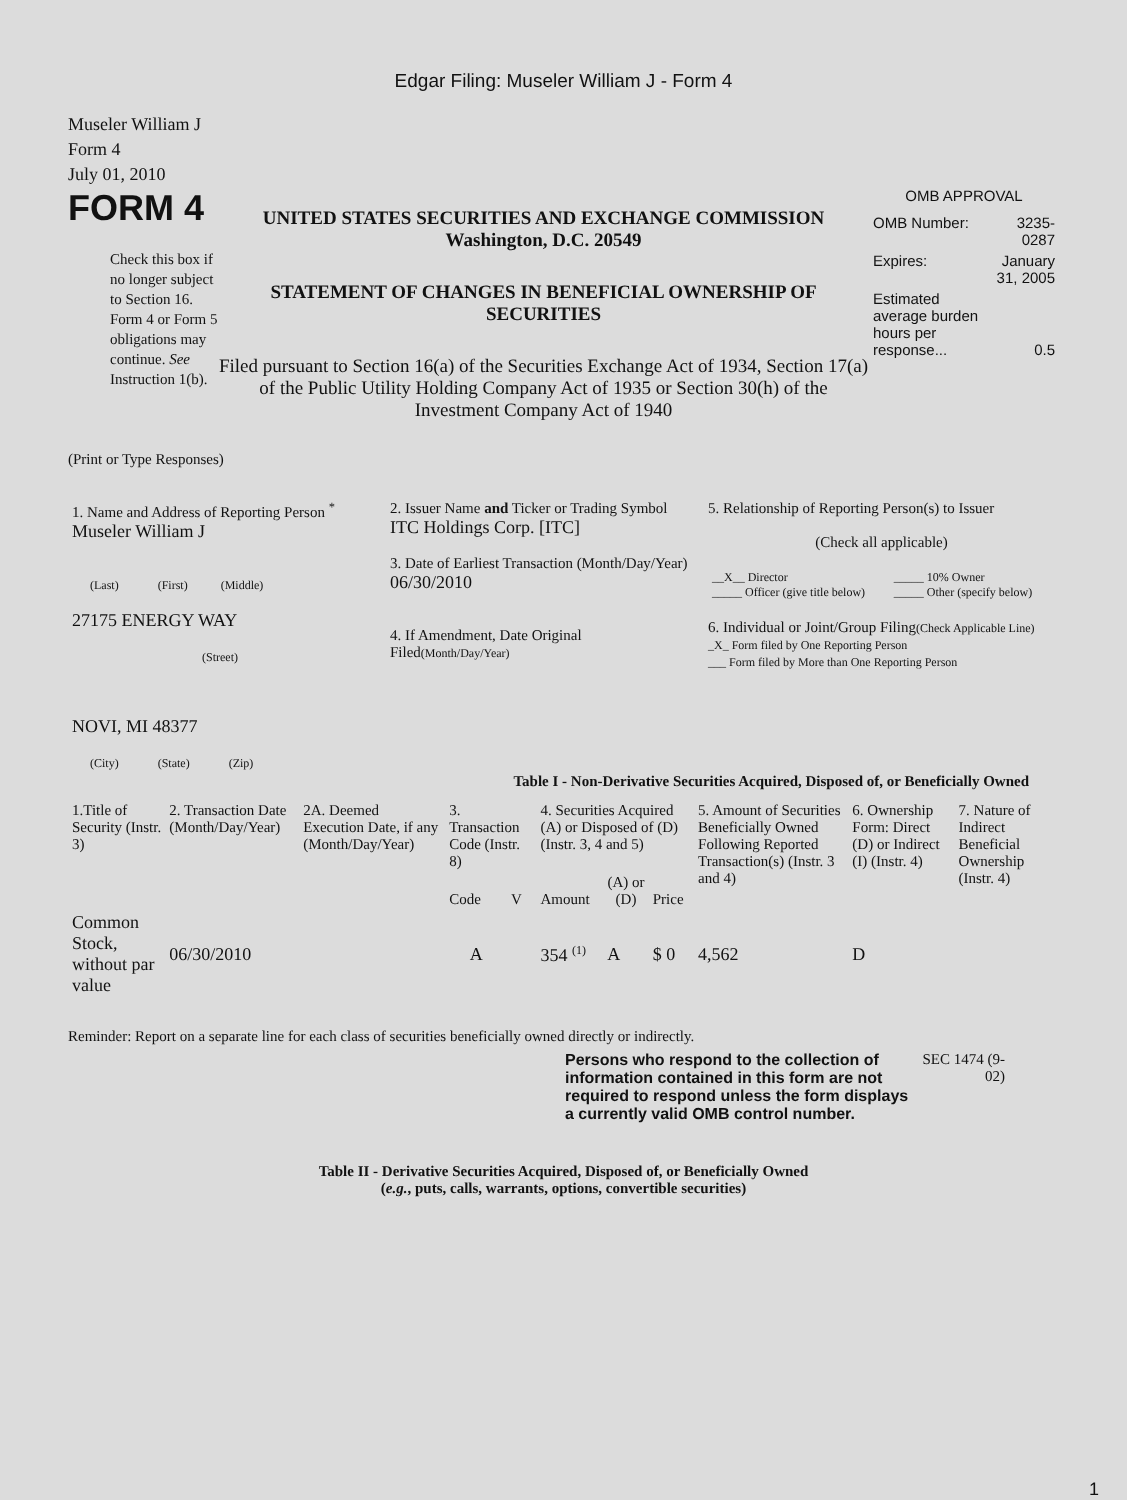Edgar Filing: Museler William J - Form 4
Museler William J
Form 4
July 01, 2010
FORM 4
Check this box if no longer subject to Section 16. Form 4 or Form 5 obligations may continue. See Instruction 1(b).
UNITED STATES SECURITIES AND EXCHANGE COMMISSION
Washington, D.C. 20549
STATEMENT OF CHANGES IN BENEFICIAL OWNERSHIP OF SECURITIES
Filed pursuant to Section 16(a) of the Securities Exchange Act of 1934, Section 17(a) of the Public Utility Holding Company Act of 1935 or Section 30(h) of the Investment Company Act of 1940
OMB APPROVAL
| OMB Number: | 3235-0287 |
| Expires: | January 31, 2005 |
| Estimated average burden hours per response... | 0.5 |
(Print or Type Responses)
| 1. Name and Address of Reporting Person <sup>*</sup> Museler William J (Last) (First) (Middle) 27175 ENERGY WAY (Street) NOVI, MI 48377 (City) (State) (Zip) | 2. Issuer Name and Ticker or Trading Symbol ITC Holdings Corp. [ITC] 3. Date of Earliest Transaction (Month/Day/Year) 06/30/2010 4. If Amendment, Date Original Filed (Month/Day/Year) | 5. Relationship of Reporting Person(s) to Issuer (Check all applicable) / __X__ Director _____ Officer (give title below) / _____ 10% Owner _____ Other (specify below) / 6. Individual or Joint/Group Filing (Check Applicable Line) _X_ Form filed by One Reporting Person ___ Form filed by More than One Reporting Person |
Table I - Non-Derivative Securities Acquired, Disposed of, or Beneficially Owned
| 1.Title of Security (Instr. 3) | 2. Transaction Date (Month/Day/Year) | 2A. Deemed Execution Date, if any (Month/Day/Year) | 3. Transaction Code (Instr. 8) | | 4. Securities Acquired (A) or Disposed of (D) (Instr. 3, 4 and 5) | | | 5. Amount of Securities Beneficially Owned Following Reported Transaction(s) (Instr. 3 and 4) | 6. Ownership Form: Direct (D) or Indirect (I) (Instr. 4) | 7. Nature of Indirect Beneficial Ownership (Instr. 4) |
| --- | --- | --- | --- | --- | --- | --- | --- | --- | --- | --- |
| | | | Code | V | Amount | (A) or (D) | Price | | | |
| Common Stock, without par value | 06/30/2010 | | A | | 354 <sup>(1)</sup> | A | $ 0 | 4,562 | D | |
Reminder: Report on a separate line for each class of securities beneficially owned directly or indirectly.
Persons who respond to the collection of information contained in this form are not required to respond unless the form displays a currently valid OMB control number.
SEC 1474 (9-02)
Table II - Derivative Securities Acquired, Disposed of, or Beneficially Owned
(e.g., puts, calls, warrants, options, convertible securities)
1